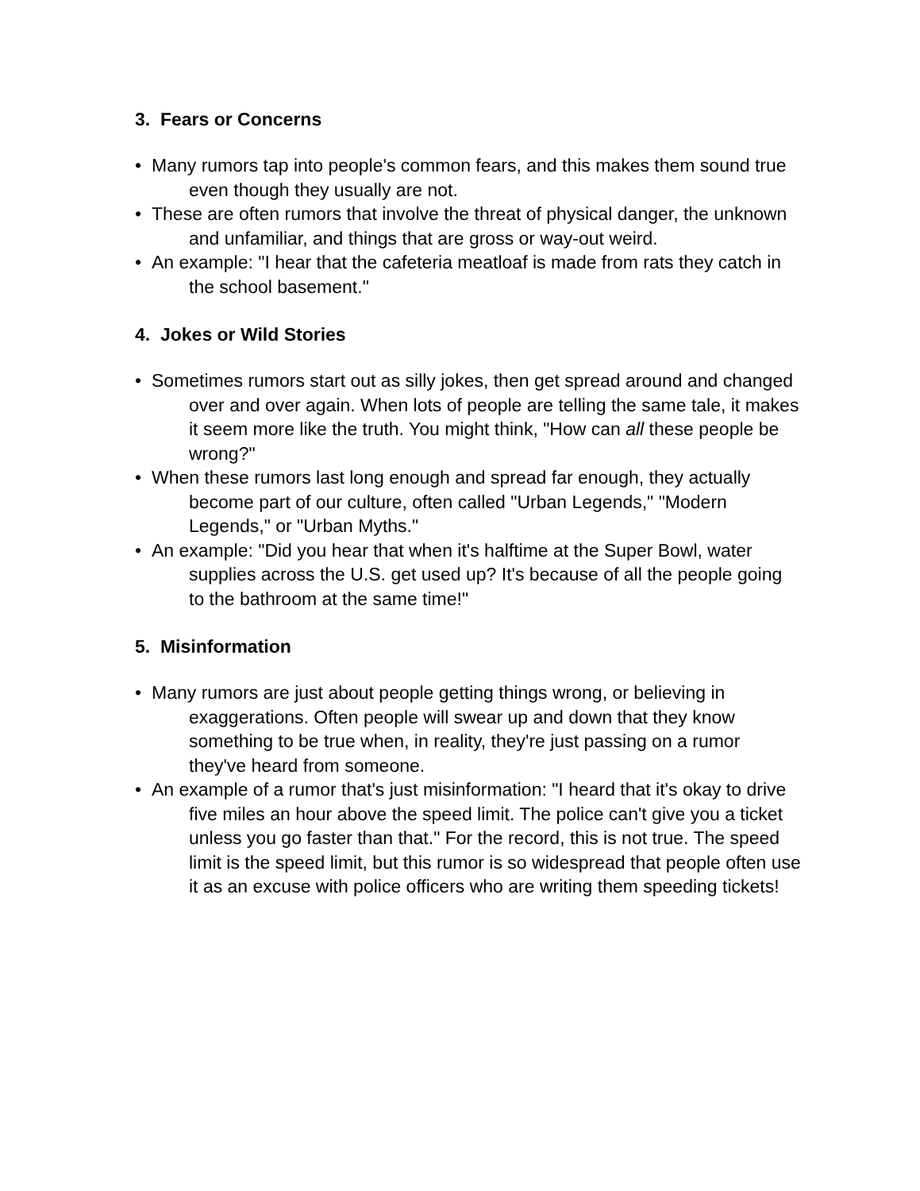3. Fears or Concerns
• Many rumors tap into people's common fears, and this makes them sound true even though they usually are not.
• These are often rumors that involve the threat of physical danger, the unknown and unfamiliar, and things that are gross or way-out weird.
• An example: "I hear that the cafeteria meatloaf is made from rats they catch in the school basement."
4. Jokes or Wild Stories
• Sometimes rumors start out as silly jokes, then get spread around and changed over and over again. When lots of people are telling the same tale, it makes it seem more like the truth. You might think, "How can all these people be wrong?"
• When these rumors last long enough and spread far enough, they actually become part of our culture, often called "Urban Legends," "Modern Legends," or "Urban Myths."
• An example: "Did you hear that when it's halftime at the Super Bowl, water supplies across the U.S. get used up? It's because of all the people going to the bathroom at the same time!"
5. Misinformation
• Many rumors are just about people getting things wrong, or believing in exaggerations. Often people will swear up and down that they know something to be true when, in reality, they're just passing on a rumor they've heard from someone.
• An example of a rumor that's just misinformation: "I heard that it's okay to drive five miles an hour above the speed limit. The police can't give you a ticket unless you go faster than that." For the record, this is not true. The speed limit is the speed limit, but this rumor is so widespread that people often use it as an excuse with police officers who are writing them speeding tickets!